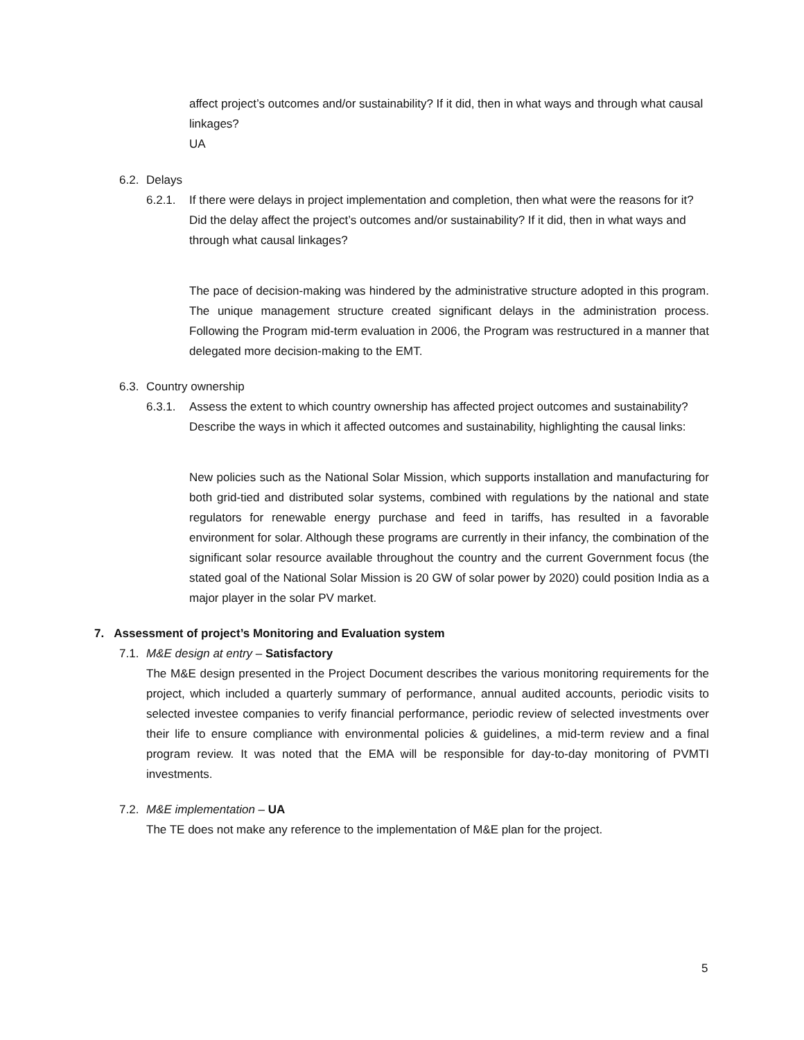affect project’s outcomes and/or sustainability? If it did, then in what ways and through what causal linkages?
UA
6.2. Delays
6.2.1. If there were delays in project implementation and completion, then what were the reasons for it? Did the delay affect the project’s outcomes and/or sustainability? If it did, then in what ways and through what causal linkages?
The pace of decision-making was hindered by the administrative structure adopted in this program. The unique management structure created significant delays in the administration process. Following the Program mid-term evaluation in 2006, the Program was restructured in a manner that delegated more decision-making to the EMT.
6.3. Country ownership
6.3.1. Assess the extent to which country ownership has affected project outcomes and sustainability? Describe the ways in which it affected outcomes and sustainability, highlighting the causal links:
New policies such as the National Solar Mission, which supports installation and manufacturing for both grid-tied and distributed solar systems, combined with regulations by the national and state regulators for renewable energy purchase and feed in tariffs, has resulted in a favorable environment for solar. Although these programs are currently in their infancy, the combination of the significant solar resource available throughout the country and the current Government focus (the stated goal of the National Solar Mission is 20 GW of solar power by 2020) could position India as a major player in the solar PV market.
7. Assessment of project’s Monitoring and Evaluation system
7.1. M&E design at entry – Satisfactory
The M&E design presented in the Project Document describes the various monitoring requirements for the project, which included a quarterly summary of performance, annual audited accounts, periodic visits to selected investee companies to verify financial performance, periodic review of selected investments over their life to ensure compliance with environmental policies & guidelines, a mid-term review and a final program review. It was noted that the EMA will be responsible for day-to-day monitoring of PVMTI investments.
7.2. M&E implementation – UA
The TE does not make any reference to the implementation of M&E plan for the project.
5